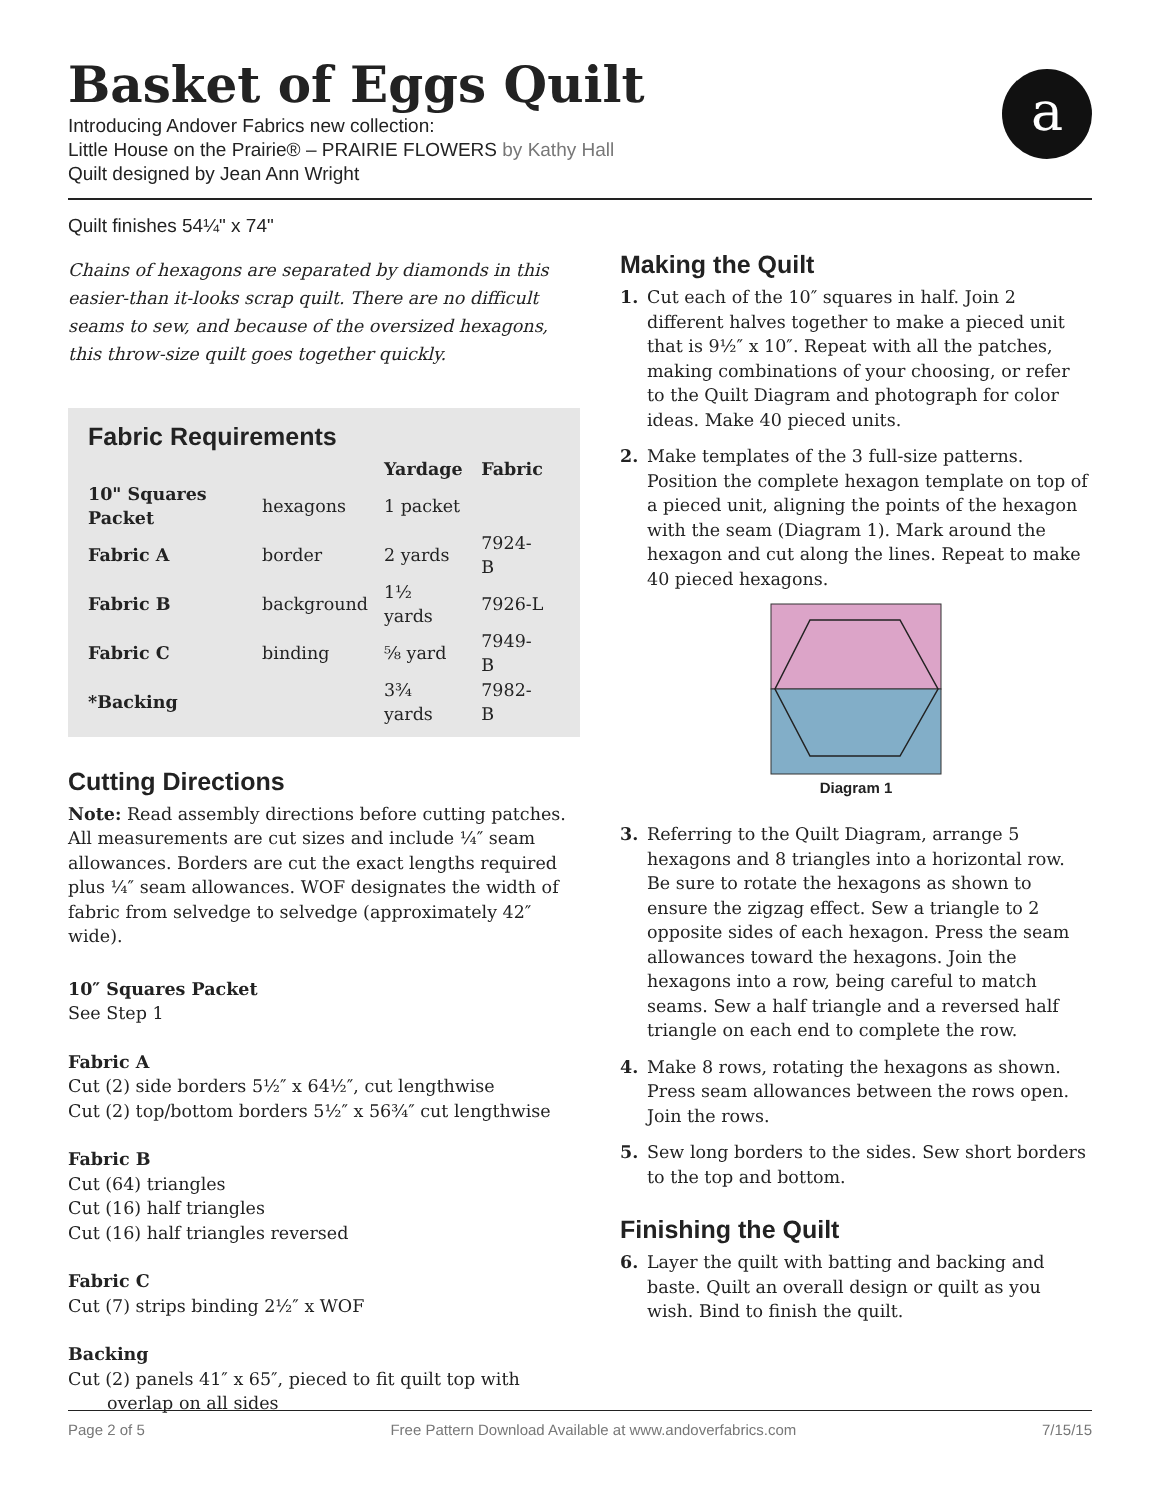Basket of Eggs Quilt
Introducing Andover Fabrics new collection:
Little House on the Prairie® – PRAIRIE FLOWERS by Kathy Hall
Quilt designed by Jean Ann Wright
a
Quilt finishes 54¼" x 74"
Chains of hexagons are separated by diamonds in this easier-than it-looks scrap quilt. There are no difficult seams to sew, and because of the oversized hexagons, this throw-size quilt goes together quickly.
Fabric Requirements
| | | Yardage | Fabric |
| --- | --- | --- | --- |
| 10" Squares Packet | hexagons | 1 packet | |
| Fabric A | border | 2 yards | 7924-B |
| Fabric B | background | 1½ yards | 7926-L |
| Fabric C | binding | ⅝ yard | 7949-B |
| *Backing | | 3¾ yards | 7982-B |
Cutting Directions
Note: Read assembly directions before cutting patches. All measurements are cut sizes and include ¼″ seam allowances. Borders are cut the exact lengths required plus ¼″ seam allowances. WOF designates the width of fabric from selvedge to selvedge (approximately 42″ wide).
10″ Squares Packet
See Step 1
Fabric A
Cut (2) side borders 5½″ x 64½″, cut lengthwise
Cut (2) top/bottom borders 5½″ x 56¾″ cut lengthwise
Fabric B
Cut (64) triangles
Cut (16) half triangles
Cut (16) half triangles reversed
Fabric C
Cut (7) strips binding 2½″ x WOF
Backing
Cut (2) panels 41″ x 65″, pieced to fit quilt top with
overlap on all sides
Making the Quilt
1. Cut each of the 10″ squares in half. Join 2 different halves together to make a pieced unit that is 9½″ x 10″. Repeat with all the patches, making combinations of your choosing, or refer to the Quilt Diagram and photograph for color ideas. Make 40 pieced units.
2. Make templates of the 3 full-size patterns. Position the complete hexagon template on top of a pieced unit, aligning the points of the hexagon with the seam (Diagram 1). Mark around the hexagon and cut along the lines. Repeat to make 40 pieced hexagons.
Diagram 1
3. Referring to the Quilt Diagram, arrange 5 hexagons and 8 triangles into a horizontal row. Be sure to rotate the hexagons as shown to ensure the zigzag effect. Sew a triangle to 2 opposite sides of each hexagon. Press the seam allowances toward the hexagons. Join the hexagons into a row, being careful to match seams. Sew a half triangle and a reversed half triangle on each end to complete the row.
4. Make 8 rows, rotating the hexagons as shown. Press seam allowances between the rows open. Join the rows.
5. Sew long borders to the sides. Sew short borders to the top and bottom.
Finishing the Quilt
6. Layer the quilt with batting and backing and baste. Quilt an overall design or quilt as you wish. Bind to finish the quilt.
Page 2 of 5 Free Pattern Download Available at www.andoverfabrics.com 7/15/15